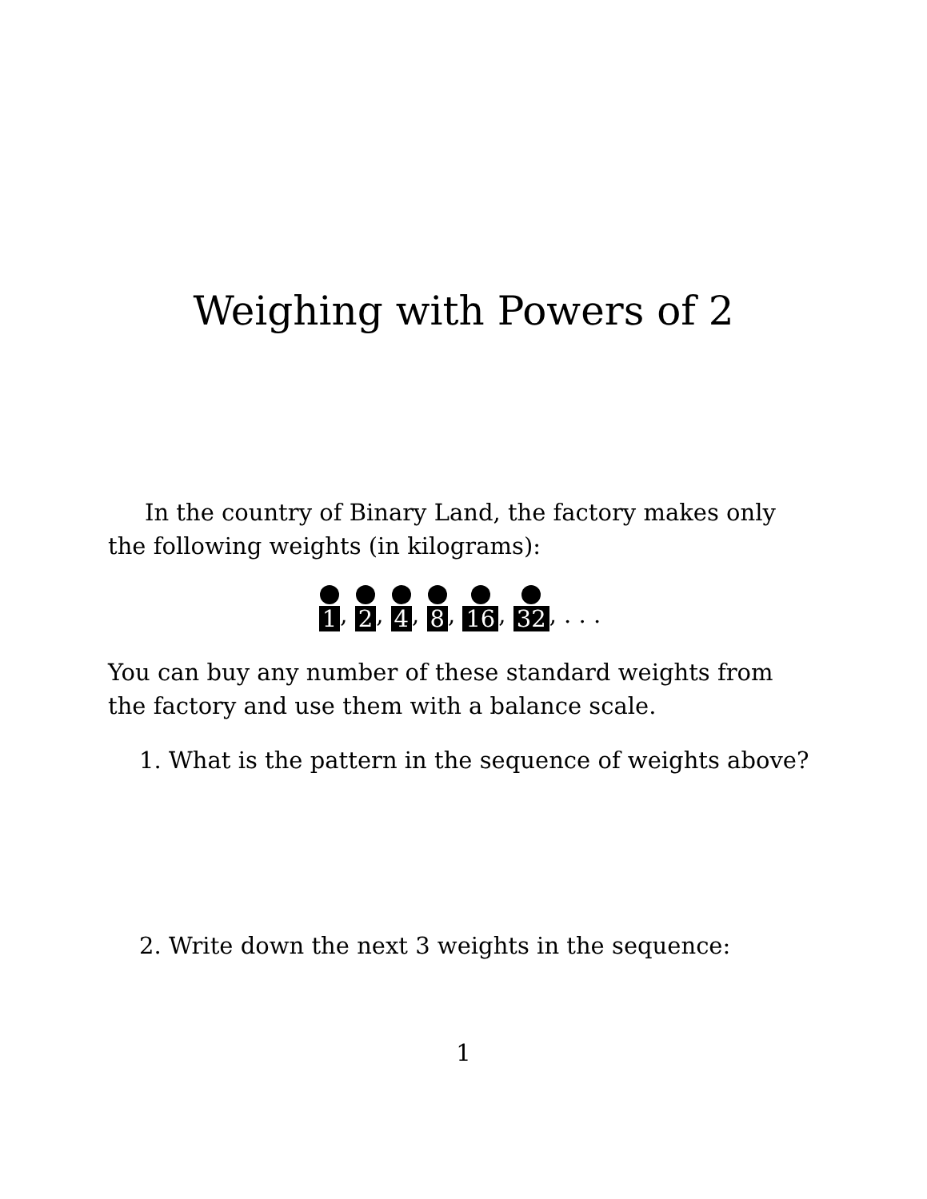Weighing with Powers of 2
In the country of Binary Land, the factory makes only the following weights (in kilograms):
1, 2, 4, 8, 16, 32, . . .
You can buy any number of these standard weights from the factory and use them with a balance scale.
1. What is the pattern in the sequence of weights above?
2. Write down the next 3 weights in the sequence:
1